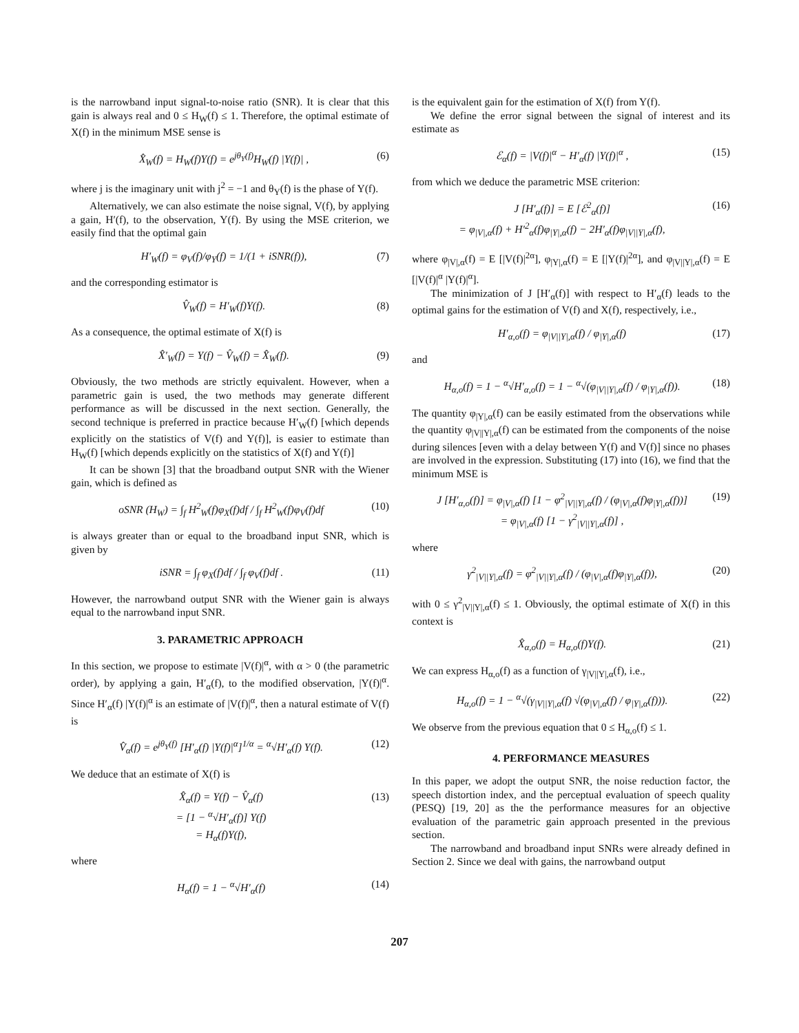is the narrowband input signal-to-noise ratio (SNR). It is clear that this gain is always real and 0 ≤ H<sub>W</sub>(f) ≤ 1. Therefore, the optimal estimate of X(f) in the minimum MSE sense is
X̂<sub>W</sub>(f) = H<sub>W</sub>(f)Y(f) = e<sup>jθ<sub>Y</sub>(f)</sup>H<sub>W</sub>(f) |Y(f)| , (6)
where j is the imaginary unit with j<sup>2</sup> = −1 and θ<sub>Y</sub>(f) is the phase of Y(f).
Alternatively, we can also estimate the noise signal, V(f), by applying a gain, H′(f), to the observation, Y(f). By using the MSE criterion, we easily find that the optimal gain
H′<sub>W</sub>(f) = φ<sub>V</sub>(f)/φ<sub>Y</sub>(f) = 1/(1 + iSNR(f)), (7)
and the corresponding estimator is
V̂<sub>W</sub>(f) = H′<sub>W</sub>(f)Y(f). (8)
As a consequence, the optimal estimate of X(f) is
X̂′<sub>W</sub>(f) = Y(f) − V̂<sub>W</sub>(f) = X̂<sub>W</sub>(f). (9)
Obviously, the two methods are strictly equivalent. However, when a parametric gain is used, the two methods may generate different performance as will be discussed in the next section. Generally, the second technique is preferred in practice because H′<sub>W</sub>(f) [which depends explicitly on the statistics of V(f) and Y(f)], is easier to estimate than H<sub>W</sub>(f) [which depends explicitly on the statistics of X(f) and Y(f)]
It can be shown [3] that the broadband output SNR with the Wiener gain, which is defined as
oSNR (H<sub>W</sub>) = ∫<sub>f</sub> H<sup>2</sup><sub>W</sub>(f)φ<sub>X</sub>(f)df / ∫<sub>f</sub> H<sup>2</sup><sub>W</sub>(f)φ<sub>V</sub>(f)df (10)
is always greater than or equal to the broadband input SNR, which is given by
iSNR = ∫<sub>f</sub> φ<sub>X</sub>(f)df / ∫<sub>f</sub> φ<sub>V</sub>(f)df . (11)
However, the narrowband output SNR with the Wiener gain is always equal to the narrowband input SNR.
3. PARAMETRIC APPROACH
In this section, we propose to estimate |V(f)|<sup>α</sup>, with α > 0 (the parametric order), by applying a gain, H′<sub>α</sub>(f), to the modified observation, |Y(f)|<sup>α</sup>. Since H′<sub>α</sub>(f) |Y(f)|<sup>α</sup> is an estimate of |V(f)|<sup>α</sup>, then a natural estimate of V(f) is
V̂<sub>α</sub>(f) = e<sup>jθ<sub>Y</sub>(f)</sup> [H′<sub>α</sub>(f) |Y(f)|<sup>α</sup>]<sup>1/α</sup> = <sup>α</sup>√H′<sub>α</sub>(f) Y(f). (12)
We deduce that an estimate of X(f) is
X̂<sub>α</sub>(f) = Y(f) − V̂<sub>α</sub>(f)
= [1 − <sup>α</sup>√H′<sub>α</sub>(f)] Y(f)
= H<sub>α</sub>(f)Y(f), (13)
where
H<sub>α</sub>(f) = 1 − <sup>α</sup>√H′<sub>α</sub>(f) (14)
is the equivalent gain for the estimation of X(f) from Y(f).
We define the error signal between the signal of interest and its estimate as
ℰ<sub>α</sub>(f) = |V(f)|<sup>α</sup> − H′<sub>α</sub>(f) |Y(f)|<sup>α</sup> , (15)
from which we deduce the parametric MSE criterion:
J [H′<sub>α</sub>(f)] = E [ℰ<sup>2</sup><sub>α</sub>(f)]
= φ<sub>|V|,α</sub>(f) + H′<sup>2</sup><sub>α</sub>(f)φ<sub>|Y|,α</sub>(f) − 2H′<sub>α</sub>(f)φ<sub>|V||Y|,α</sub>(f), (16)
where φ<sub>|V|,α</sub>(f) = E [|V(f)|<sup>2α</sup>], φ<sub>|Y|,α</sub>(f) = E [|Y(f)|<sup>2α</sup>], and φ<sub>|V||Y|,α</sub>(f) = E [|V(f)|<sup>α</sup> |Y(f)|<sup>α</sup>].
The minimization of J [H′<sub>α</sub>(f)] with respect to H′<sub>α</sub>(f) leads to the optimal gains for the estimation of V(f) and X(f), respectively, i.e.,
H′<sub>α,o</sub>(f) = φ<sub>|V||Y|,α</sub>(f) / φ<sub>|Y|,α</sub>(f) (17)
and
H<sub>α,o</sub>(f) = 1 − <sup>α</sup>√H′<sub>α,o</sub>(f) = 1 − <sup>α</sup>√(φ<sub>|V||Y|,α</sub>(f) / φ<sub>|Y|,α</sub>(f)). (18)
The quantity φ<sub>|Y|,α</sub>(f) can be easily estimated from the observations while the quantity φ<sub>|V||Y|,α</sub>(f) can be estimated from the components of the noise during silences [even with a delay between Y(f) and V(f)] since no phases are involved in the expression. Substituting (17) into (16), we find that the minimum MSE is
J [H′<sub>α,o</sub>(f)] = φ<sub>|V|,α</sub>(f) [1 − φ<sup>2</sup><sub>|V||Y|,α</sub>(f) / (φ<sub>|V|,α</sub>(f)φ<sub>|Y|,α</sub>(f))]
= φ<sub>|V|,α</sub>(f) [1 − γ<sup>2</sup><sub>|V||Y|,α</sub>(f)] , (19)
where
γ<sup>2</sup><sub>|V||Y|,α</sub>(f) = φ<sup>2</sup><sub>|V||Y|,α</sub>(f) / (φ<sub>|V|,α</sub>(f)φ<sub>|Y|,α</sub>(f)), (20)
with 0 ≤ γ<sup>2</sup><sub>|V||Y|,α</sub>(f) ≤ 1. Obviously, the optimal estimate of X(f) in this context is
X̂<sub>α,o</sub>(f) = H<sub>α,o</sub>(f)Y(f). (21)
We can express H<sub>α,o</sub>(f) as a function of γ<sub>|V||Y|,α</sub>(f), i.e.,
H<sub>α,o</sub>(f) = 1 − <sup>α</sup>√(γ<sub>|V||Y|,α</sub>(f) √(φ<sub>|V|,α</sub>(f) / φ<sub>|Y|,α</sub>(f))). (22)
We observe from the previous equation that 0 ≤ H<sub>α,o</sub>(f) ≤ 1.
4. PERFORMANCE MEASURES
In this paper, we adopt the output SNR, the noise reduction factor, the speech distortion index, and the perceptual evaluation of speech quality (PESQ) [19, 20] as the the performance measures for an objective evaluation of the parametric gain approach presented in the previous section.
The narrowband and broadband input SNRs were already defined in Section 2. Since we deal with gains, the narrowband output
207